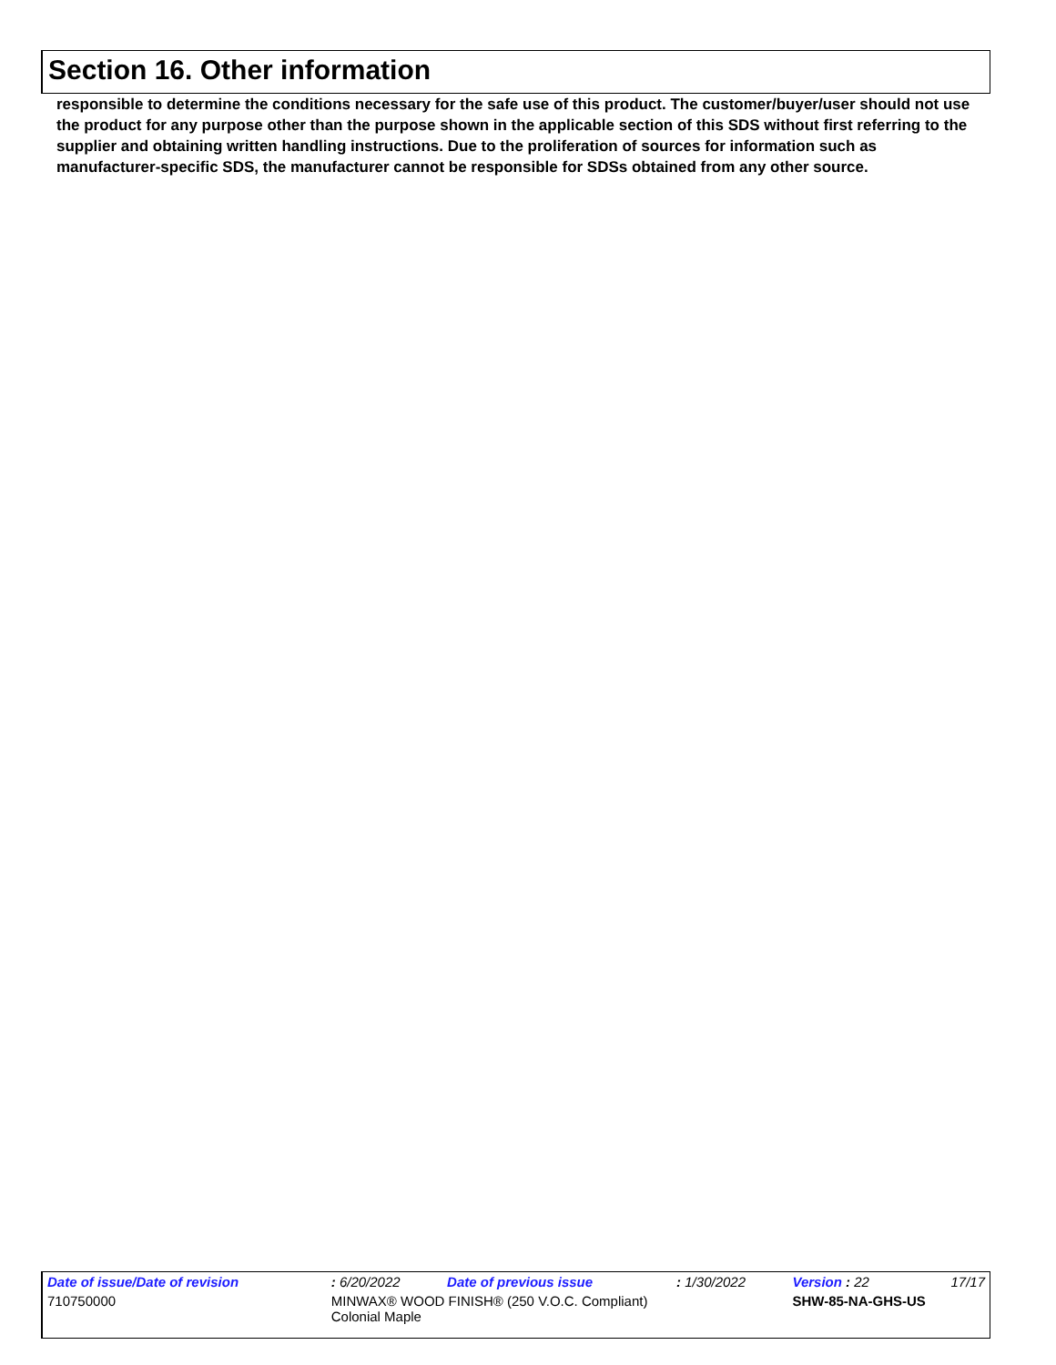Section 16. Other information
responsible to determine the conditions necessary for the safe use of this product. The customer/buyer/user should not use the product for any purpose other than the purpose shown in the applicable section of this SDS without first referring to the supplier and obtaining written handling instructions. Due to the proliferation of sources for information such as manufacturer-specific SDS, the manufacturer cannot be responsible for SDSs obtained from any other source.
| Date of issue/Date of revision | | : 6/20/2022 | Date of previous issue | : 1/30/2022 | Version : 22 | 17/17 |
| 710750000 | MINWAX® WOOD FINISH® (250 V.O.C. Compliant) Colonial Maple | | | | SHW-85-NA-GHS-US | |